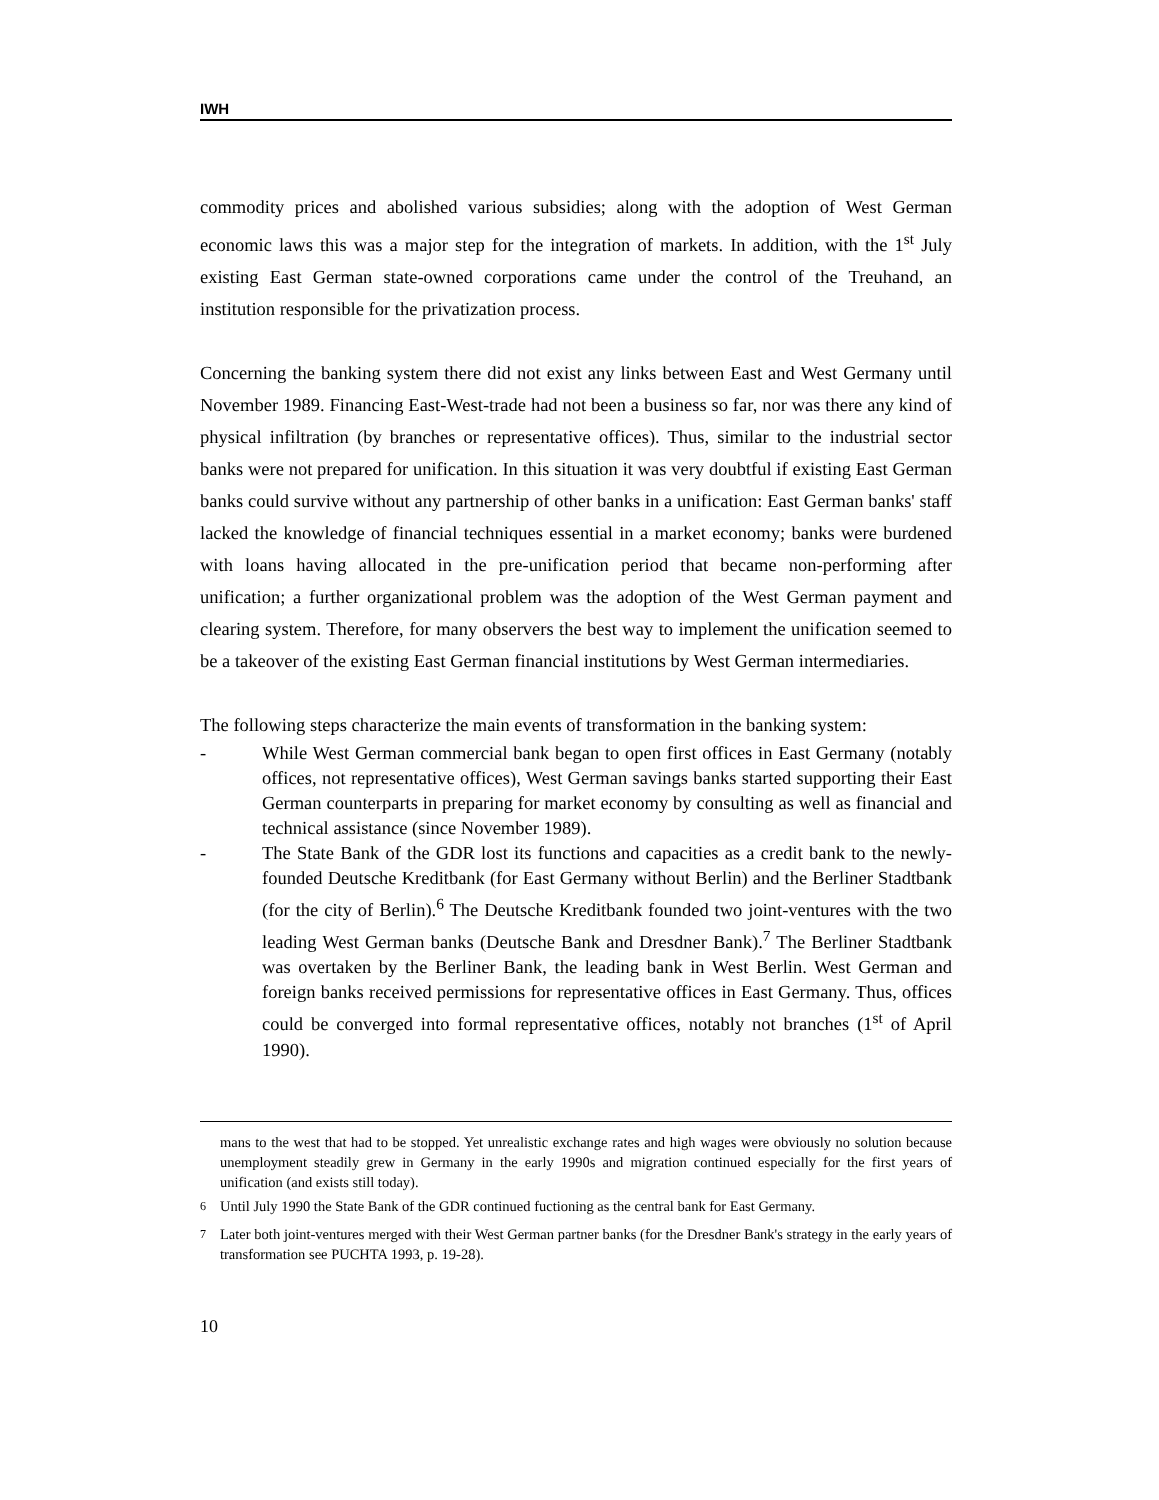IWH
commodity prices and abolished various subsidies; along with the adoption of West German economic laws this was a major step for the integration of markets. In addition, with the 1<sup>st</sup> July existing East German state-owned corporations came under the control of the Treuhand, an institution responsible for the privatization process.
Concerning the banking system there did not exist any links between East and West Germany until November 1989. Financing East-West-trade had not been a business so far, nor was there any kind of physical infiltration (by branches or representative offices). Thus, similar to the industrial sector banks were not prepared for unification. In this situation it was very doubtful if existing East German banks could survive without any partnership of other banks in a unification: East German banks' staff lacked the knowledge of financial techniques essential in a market economy; banks were burdened with loans having allocated in the pre-unification period that became non-performing after unification; a further organizational problem was the adoption of the West German payment and clearing system. Therefore, for many observers the best way to implement the unification seemed to be a takeover of the existing East German financial institutions by West German intermediaries.
The following steps characterize the main events of transformation in the banking system:
- While West German commercial bank began to open first offices in East Germany (notably offices, not representative offices), West German savings banks started supporting their East German counterparts in preparing for market economy by consulting as well as financial and technical assistance (since November 1989).
- The State Bank of the GDR lost its functions and capacities as a credit bank to the newly-founded Deutsche Kreditbank (for East Germany without Berlin) and the Berliner Stadtbank (for the city of Berlin).<sup>6</sup> The Deutsche Kreditbank founded two joint-ventures with the two leading West German banks (Deutsche Bank and Dresdner Bank).<sup>7</sup> The Berliner Stadtbank was overtaken by the Berliner Bank, the leading bank in West Berlin. West German and foreign banks received permissions for representative offices in East Germany. Thus, offices could be converged into formal representative offices, notably not branches (1<sup>st</sup> of April 1990).
mans to the west that had to be stopped. Yet unrealistic exchange rates and high wages were obviously no solution because unemployment steadily grew in Germany in the early 1990s and migration continued especially for the first years of unification (and exists still today).
<sup>6</sup> Until July 1990 the State Bank of the GDR continued fuctioning as the central bank for East Germany.
<sup>7</sup> Later both joint-ventures merged with their West German partner banks (for the Dresdner Bank's strategy in the early years of transformation see PUCHTA 1993, p. 19-28).
10